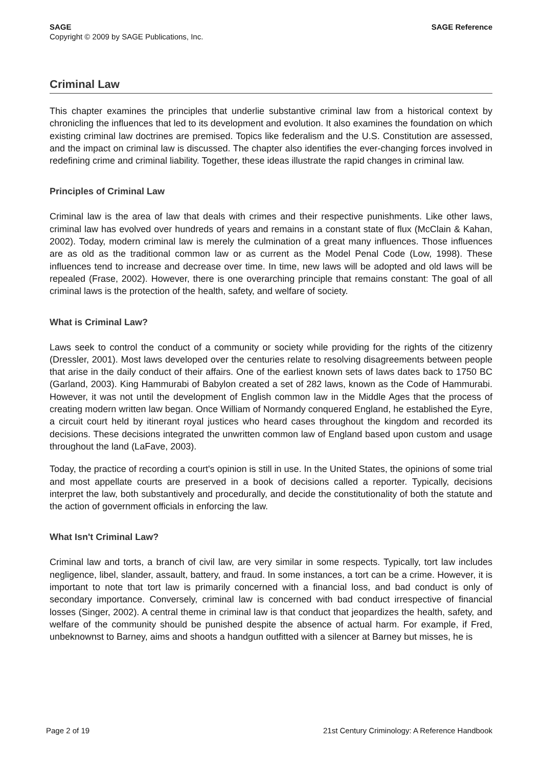SAGE SAGE Reference
Copyright © 2009 by SAGE Publications, Inc.
Criminal Law
This chapter examines the principles that underlie substantive criminal law from a historical context by chronicling the influences that led to its development and evolution. It also examines the foundation on which existing criminal law doctrines are premised. Topics like federalism and the U.S. Constitution are assessed, and the impact on criminal law is discussed. The chapter also identifies the ever-changing forces involved in redefining crime and criminal liability. Together, these ideas illustrate the rapid changes in criminal law.
Principles of Criminal Law
Criminal law is the area of law that deals with crimes and their respective punishments. Like other laws, criminal law has evolved over hundreds of years and remains in a constant state of flux (McClain & Kahan, 2002). Today, modern criminal law is merely the culmination of a great many influences. Those influences are as old as the traditional common law or as current as the Model Penal Code (Low, 1998). These influences tend to increase and decrease over time. In time, new laws will be adopted and old laws will be repealed (Frase, 2002). However, there is one overarching principle that remains constant: The goal of all criminal laws is the protection of the health, safety, and welfare of society.
What is Criminal Law?
Laws seek to control the conduct of a community or society while providing for the rights of the citizenry (Dressler, 2001). Most laws developed over the centuries relate to resolving disagreements between people that arise in the daily conduct of their affairs. One of the earliest known sets of laws dates back to 1750 BC (Garland, 2003). King Hammurabi of Babylon created a set of 282 laws, known as the Code of Hammurabi. However, it was not until the development of English common law in the Middle Ages that the process of creating modern written law began. Once William of Normandy conquered England, he established the Eyre, a circuit court held by itinerant royal justices who heard cases throughout the kingdom and recorded its decisions. These decisions integrated the unwritten common law of England based upon custom and usage throughout the land (LaFave, 2003).
Today, the practice of recording a court's opinion is still in use. In the United States, the opinions of some trial and most appellate courts are preserved in a book of decisions called a reporter. Typically, decisions interpret the law, both substantively and procedurally, and decide the constitutionality of both the statute and the action of government officials in enforcing the law.
What Isn't Criminal Law?
Criminal law and torts, a branch of civil law, are very similar in some respects. Typically, tort law includes negligence, libel, slander, assault, battery, and fraud. In some instances, a tort can be a crime. However, it is important to note that tort law is primarily concerned with a financial loss, and bad conduct is only of secondary importance. Conversely, criminal law is concerned with bad conduct irrespective of financial losses (Singer, 2002). A central theme in criminal law is that conduct that jeopardizes the health, safety, and welfare of the community should be punished despite the absence of actual harm. For example, if Fred, unbeknownst to Barney, aims and shoots a handgun outfitted with a silencer at Barney but misses, he is
Page 2 of 19 21st Century Criminology: A Reference Handbook